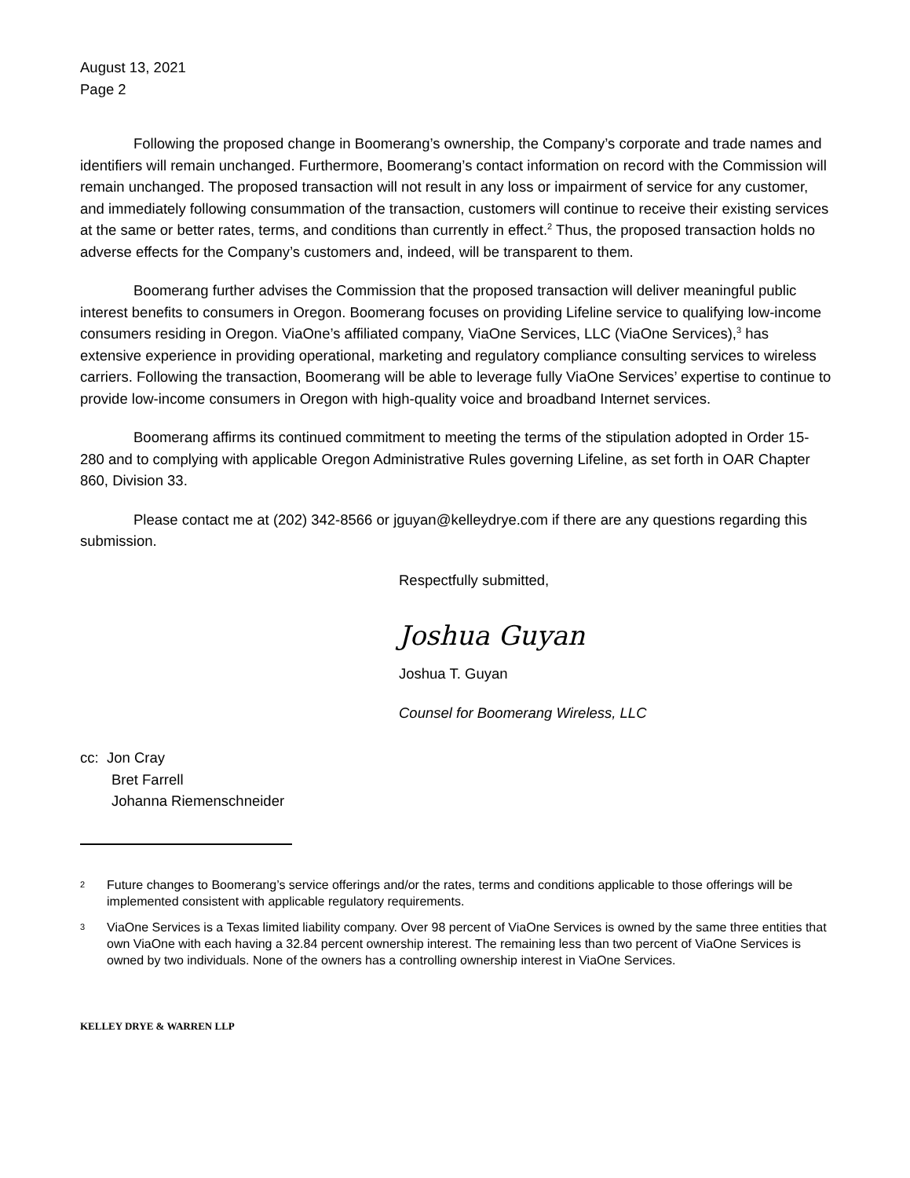August 13, 2021
Page 2
Following the proposed change in Boomerang’s ownership, the Company’s corporate and trade names and identifiers will remain unchanged. Furthermore, Boomerang’s contact information on record with the Commission will remain unchanged. The proposed transaction will not result in any loss or impairment of service for any customer, and immediately following consummation of the transaction, customers will continue to receive their existing services at the same or better rates, terms, and conditions than currently in effect.<sup>2</sup> Thus, the proposed transaction holds no adverse effects for the Company’s customers and, indeed, will be transparent to them.
Boomerang further advises the Commission that the proposed transaction will deliver meaningful public interest benefits to consumers in Oregon. Boomerang focuses on providing Lifeline service to qualifying low-income consumers residing in Oregon. ViaOne’s affiliated company, ViaOne Services, LLC (ViaOne Services),<sup>3</sup> has extensive experience in providing operational, marketing and regulatory compliance consulting services to wireless carriers. Following the transaction, Boomerang will be able to leverage fully ViaOne Services’ expertise to continue to provide low-income consumers in Oregon with high-quality voice and broadband Internet services.
Boomerang affirms its continued commitment to meeting the terms of the stipulation adopted in Order 15-280 and to complying with applicable Oregon Administrative Rules governing Lifeline, as set forth in OAR Chapter 860, Division 33.
Please contact me at (202) 342-8566 or jguyan@kelleydrye.com if there are any questions regarding this submission.
Respectfully submitted,
Joshua Guyan
Joshua T. Guyan
Counsel for Boomerang Wireless, LLC
cc: Jon Cray
Bret Farrell
Johanna Riemenschneider
2 Future changes to Boomerang’s service offerings and/or the rates, terms and conditions applicable to those offerings will be implemented consistent with applicable regulatory requirements.
3 ViaOne Services is a Texas limited liability company. Over 98 percent of ViaOne Services is owned by the same three entities that own ViaOne with each having a 32.84 percent ownership interest. The remaining less than two percent of ViaOne Services is owned by two individuals. None of the owners has a controlling ownership interest in ViaOne Services.
KELLEY DRYE & WARREN LLP